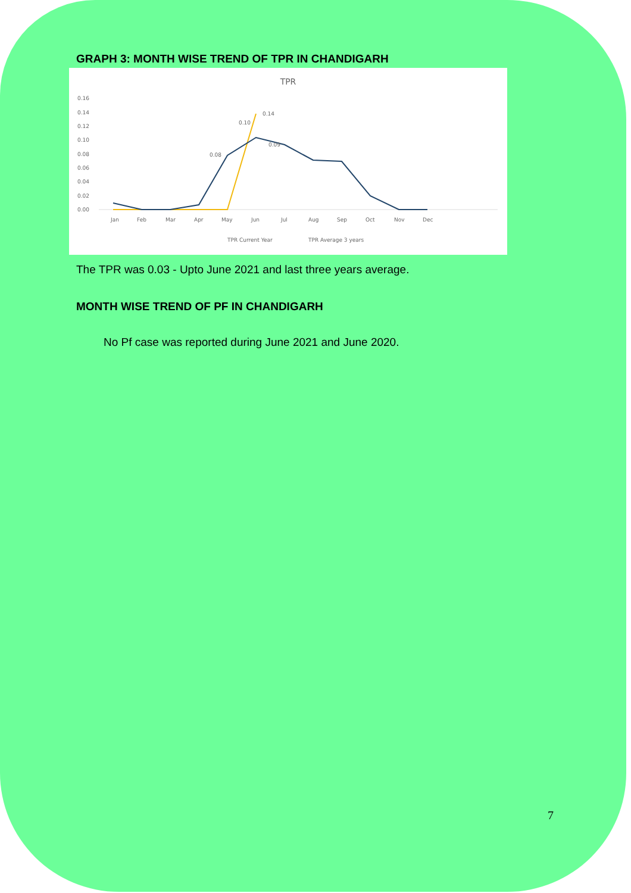GRAPH 3: MONTH WISE TREND OF TPR IN CHANDIGARH
TPR
0.16
0.14
0.12
0.10
0.08
0.06
0.04
0.02
0.00
Jan
Feb
Mar
Apr
May
Jun
Jul
Aug
Sep
Oct
Nov
Dec
0.14
0.10
0.09
0.08
TPR Current Year
TPR Average 3 years
The TPR was 0.03 - Upto June 2021 and last three years average.
MONTH WISE TREND OF PF IN CHANDIGARH
No Pf case was reported during June 2021 and June 2020.
7